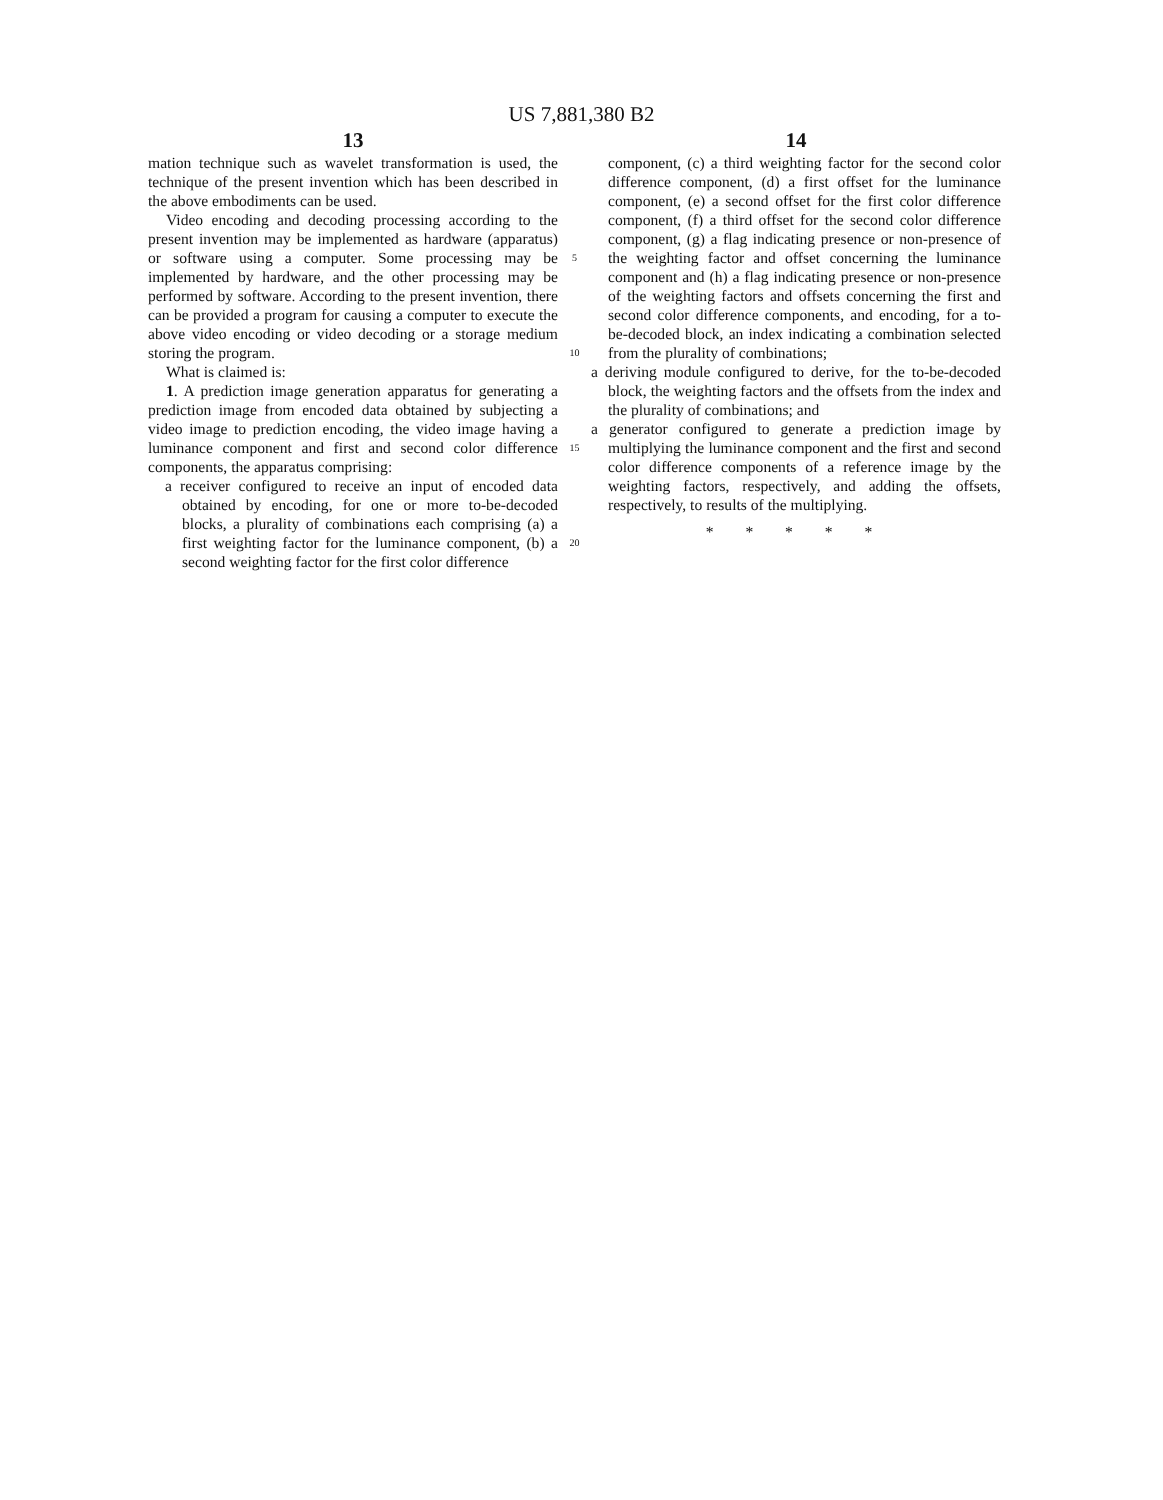US 7,881,380 B2
13
mation technique such as wavelet transformation is used, the technique of the present invention which has been described in the above embodiments can be used.
Video encoding and decoding processing according to the present invention may be implemented as hardware (apparatus) or software using a computer. Some processing may be implemented by hardware, and the other processing may be performed by software. According to the present invention, there can be provided a program for causing a computer to execute the above video encoding or video decoding or a storage medium storing the program.
What is claimed is:
1. A prediction image generation apparatus for generating a prediction image from encoded data obtained by subjecting a video image to prediction encoding, the video image having a luminance component and first and second color difference components, the apparatus comprising:
a receiver configured to receive an input of encoded data obtained by encoding, for one or more to-be-decoded blocks, a plurality of combinations each comprising (a) a first weighting factor for the luminance component, (b) a second weighting factor for the first color difference
5
10
15
20
14
component, (c) a third weighting factor for the second color difference component, (d) a first offset for the luminance component, (e) a second offset for the first color difference component, (f) a third offset for the second color difference component, (g) a flag indicating presence or non-presence of the weighting factor and offset concerning the luminance component and (h) a flag indicating presence or non-presence of the weighting factors and offsets concerning the first and second color difference components, and encoding, for a to-be-decoded block, an index indicating a combination selected from the plurality of combinations;
a deriving module configured to derive, for the to-be-decoded block, the weighting factors and the offsets from the index and the plurality of combinations; and
a generator configured to generate a prediction image by multiplying the luminance component and the first and second color difference components of a reference image by the weighting factors, respectively, and adding the offsets, respectively, to results of the multiplying.
* * * * *